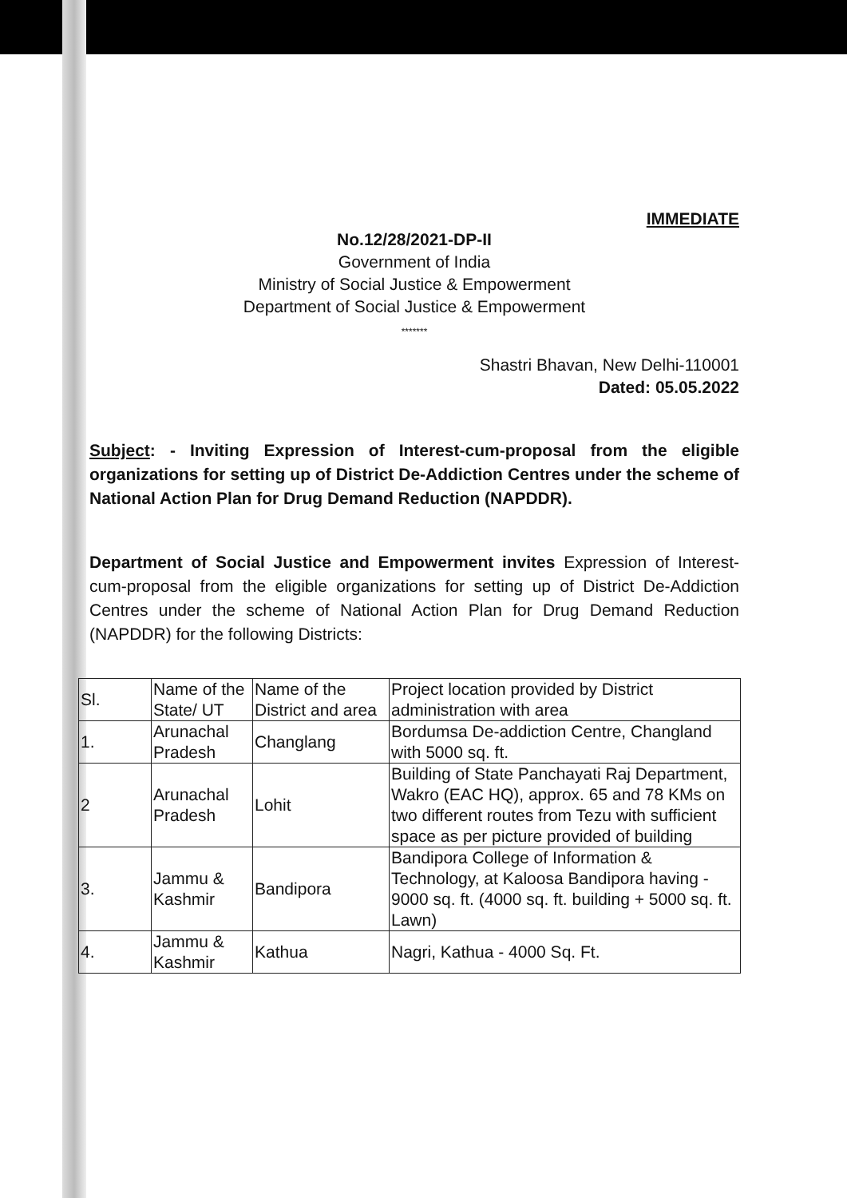IMMEDIATE
No.12/28/2021-DP-II
Government of India
Ministry of Social Justice & Empowerment
Department of Social Justice & Empowerment
*******
Shastri Bhavan, New Delhi-110001
Dated: 05.05.2022
Subject: - Inviting Expression of Interest-cum-proposal from the eligible organizations for setting up of District De-Addiction Centres under the scheme of National Action Plan for Drug Demand Reduction (NAPDDR).
Department of Social Justice and Empowerment invites Expression of Interest-cum-proposal from the eligible organizations for setting up of District De-Addiction Centres under the scheme of National Action Plan for Drug Demand Reduction (NAPDDR) for the following Districts:
| Sl. | Name of the State/ UT | Name of the District and area | Project location provided by District administration with area |
| 1. | Arunachal Pradesh | Changlang | Bordumsa De-addiction Centre, Changland with 5000 sq. ft. |
| 2 | Arunachal Pradesh | Lohit | Building of State Panchayati Raj Department, Wakro (EAC HQ), approx. 65 and 78 KMs on two different routes from Tezu with sufficient space as per picture provided of building |
| 3. | Jammu & Kashmir | Bandipora | Bandipora College of Information & Technology, at Kaloosa Bandipora having - 9000 sq. ft. (4000 sq. ft. building + 5000 sq. ft. Lawn) |
| 4. | Jammu & Kashmir | Kathua | Nagri, Kathua - 4000 Sq. Ft. |